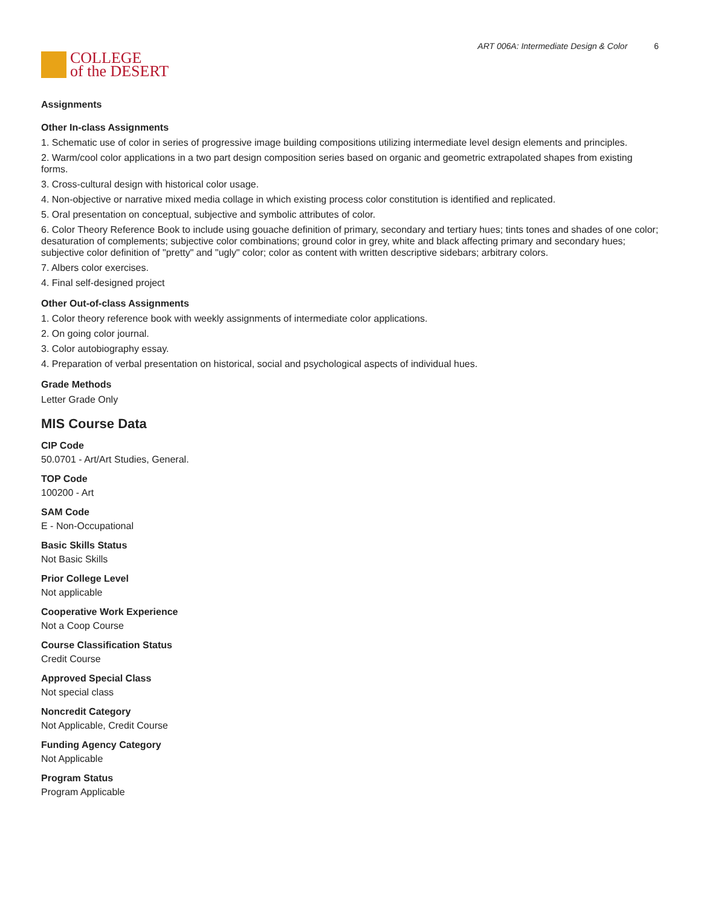COLLEGE
of the DESERT
ART 006A: Intermediate Design & Color 6
Assignments
Other In-class Assignments
1. Schematic use of color in series of progressive image building compositions utilizing intermediate level design elements and principles.
2. Warm/cool color applications in a two part design composition series based on organic and geometric extrapolated shapes from existing forms.
3. Cross-cultural design with historical color usage.
4. Non-objective or narrative mixed media collage in which existing process color constitution is identified and replicated.
5. Oral presentation on conceptual, subjective and symbolic attributes of color.
6. Color Theory Reference Book to include using gouache definition of primary, secondary and tertiary hues; tints tones and shades of one color; desaturation of complements; subjective color combinations; ground color in grey, white and black affecting primary and secondary hues; subjective color definition of "pretty" and "ugly" color; color as content with written descriptive sidebars; arbitrary colors.
7. Albers color exercises.
4. Final self-designed project
Other Out-of-class Assignments
1. Color theory reference book with weekly assignments of intermediate color applications.
2. On going color journal.
3. Color autobiography essay.
4. Preparation of verbal presentation on historical, social and psychological aspects of individual hues.
Grade Methods
Letter Grade Only
MIS Course Data
CIP Code
50.0701 - Art/Art Studies, General.
TOP Code
100200 - Art
SAM Code
E - Non-Occupational
Basic Skills Status
Not Basic Skills
Prior College Level
Not applicable
Cooperative Work Experience
Not a Coop Course
Course Classification Status
Credit Course
Approved Special Class
Not special class
Noncredit Category
Not Applicable, Credit Course
Funding Agency Category
Not Applicable
Program Status
Program Applicable